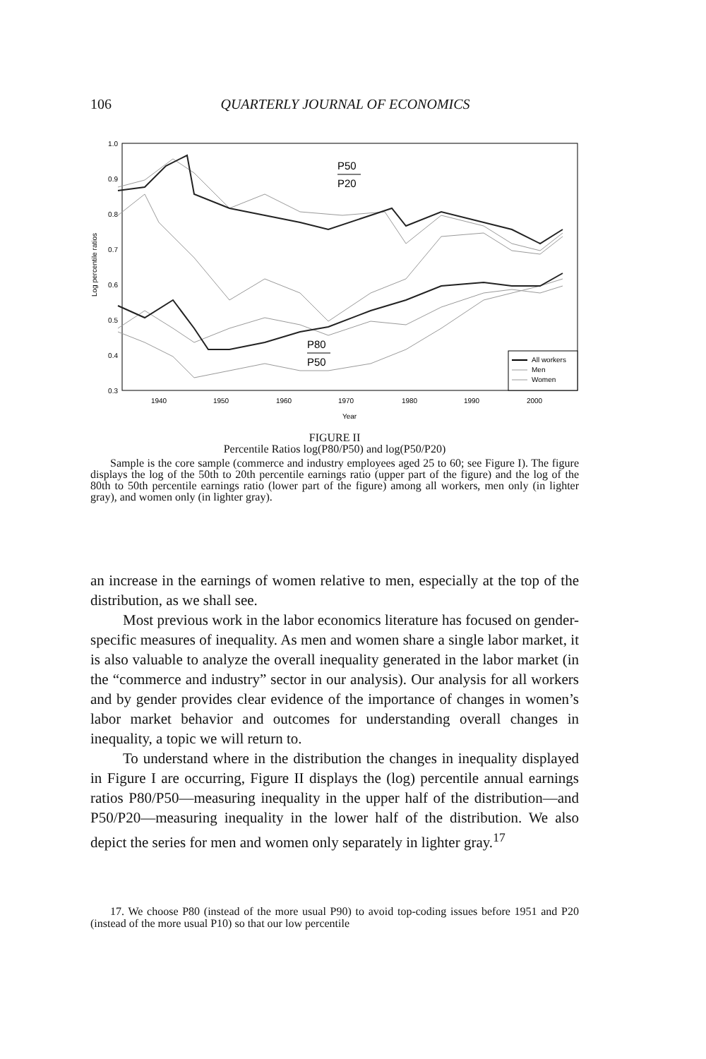106 QUARTERLY JOURNAL OF ECONOMICS
1.0
0.9
0.8
0.7
0.6
0.5
0.4
0.3
1940
1950
1960
1970
1980
1990
2000
Year
Log percentile ratios
P50
P20
P80
P50
All workers
Men
Women
FIGURE II
Percentile Ratios log(P80/P50) and log(P50/P20)
Sample is the core sample (commerce and industry employees aged 25 to 60; see Figure I). The figure displays the log of the 50th to 20th percentile earnings ratio (upper part of the figure) and the log of the 80th to 50th percentile earnings ratio (lower part of the figure) among all workers, men only (in lighter gray), and women only (in lighter gray).
an increase in the earnings of women relative to men, especially at the top of the distribution, as we shall see.
Most previous work in the labor economics literature has focused on gender-specific measures of inequality. As men and women share a single labor market, it is also valuable to analyze the overall inequality generated in the labor market (in the “commerce and industry” sector in our analysis). Our analysis for all workers and by gender provides clear evidence of the importance of changes in women’s labor market behavior and outcomes for understanding overall changes in inequality, a topic we will return to.
To understand where in the distribution the changes in inequality displayed in Figure I are occurring, Figure II displays the (log) percentile annual earnings ratios P80/P50—measuring inequality in the upper half of the distribution—and P50/P20—measuring inequality in the lower half of the distribution. We also depict the series for men and women only separately in lighter gray.<sup>17</sup>
17. We choose P80 (instead of the more usual P90) to avoid top-coding issues before 1951 and P20 (instead of the more usual P10) so that our low percentile